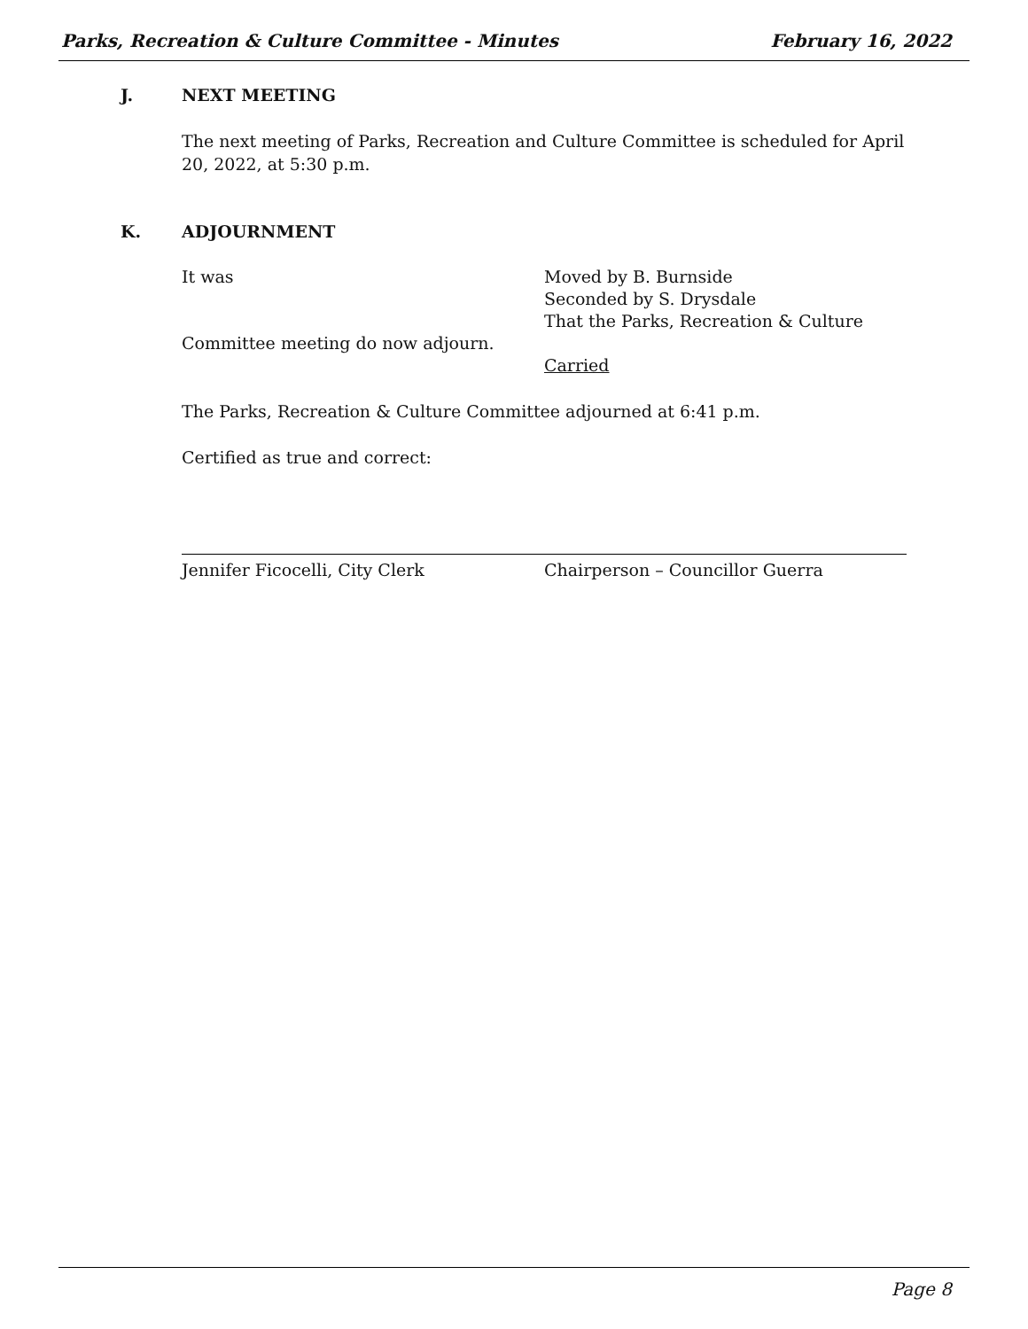Parks, Recreation & Culture Committee - Minutes February 16, 2022
J. NEXT MEETING
The next meeting of Parks, Recreation and Culture Committee is scheduled for April 20, 2022, at 5:30 p.m.
K. ADJOURNMENT
It was Moved by B. Burnside
Seconded by S. Drysdale
That the Parks, Recreation & Culture
Committee meeting do now adjourn.
Carried
The Parks, Recreation & Culture Committee adjourned at 6:41 p.m.
Certified as true and correct:
Jennifer Ficocelli, City Clerk Chairperson – Councillor Guerra
Page 8